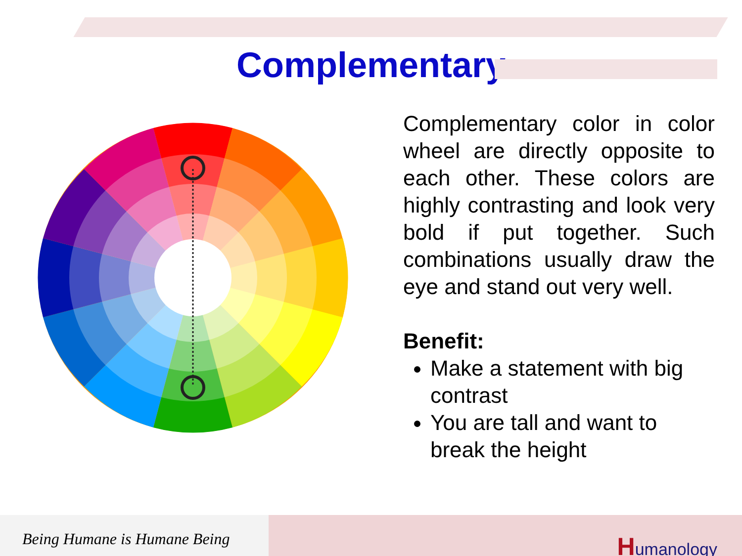Complementary
Complementary color in color wheel are directly opposite to each other. These colors are highly contrasting and look very bold if put together. Such combinations usually draw the eye and stand out very well.
Benefit:
Make a statement with big contrast
You are tall and want to break the height
Being Humane is Humane Being
Humanology